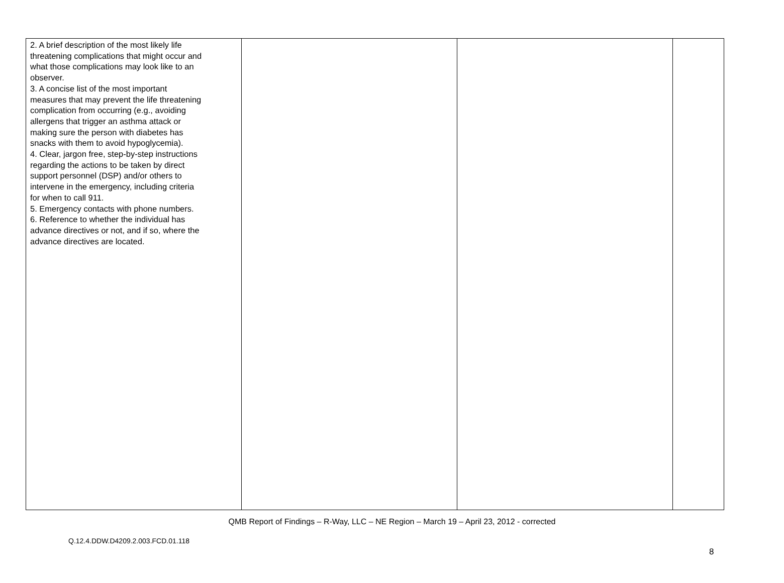| 2. A brief description of the most likely life threatening complications that might occur and what those complications may look like to an observer. 3. A concise list of the most important measures that may prevent the life threatening complication from occurring (e.g., avoiding allergens that trigger an asthma attack or making sure the person with diabetes has snacks with them to avoid hypoglycemia). 4. Clear, jargon free, step-by-step instructions regarding the actions to be taken by direct support personnel (DSP) and/or others to intervene in the emergency, including criteria for when to call 911. 5. Emergency contacts with phone numbers. 6. Reference to whether the individual has advance directives or not, and if so, where the advance directives are located. | | | |
QMB Report of Findings – R-Way, LLC – NE Region – March 19 – April 23, 2012 - corrected
Q.12.4.DDW.D4209.2.003.FCD.01.118
8